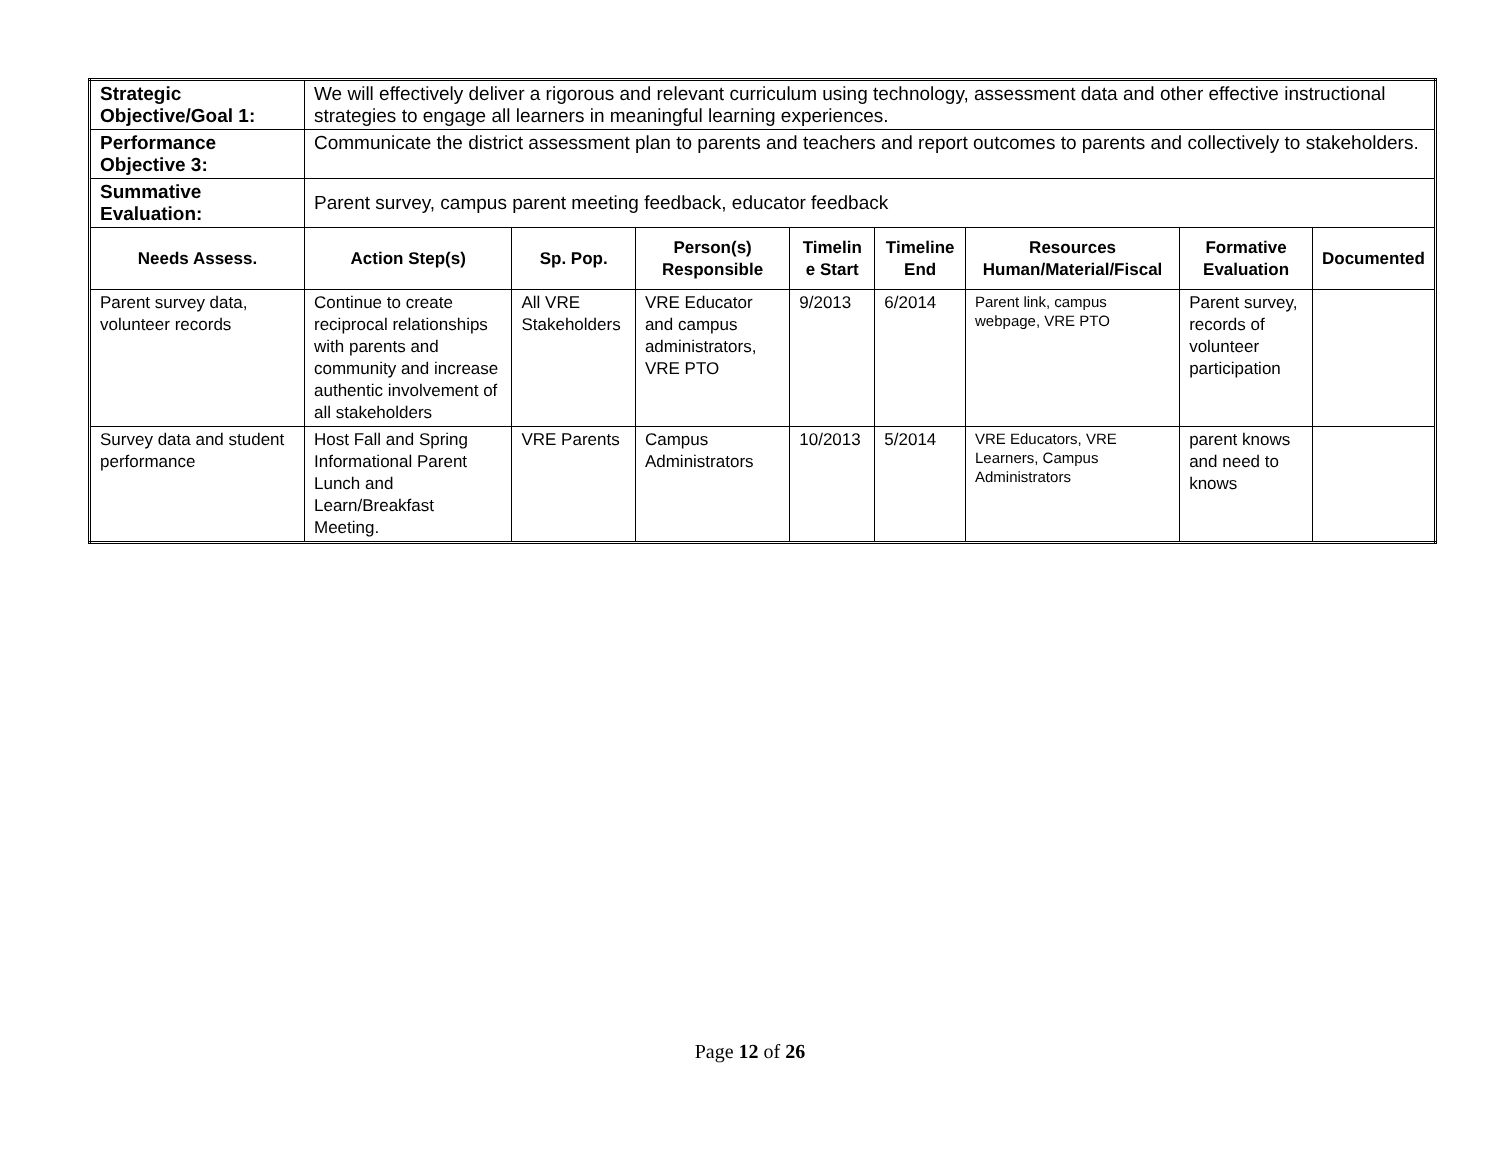| Strategic Objective/Goal 1: | We will effectively deliver a rigorous and relevant curriculum using technology, assessment data and other effective instructional strategies to engage all learners in meaningful learning experiences. | | | | | | | |
| Performance Objective 3: | Communicate the district assessment plan to parents and teachers and report outcomes to parents and collectively to stakeholders. | | | | | | | |
| Summative Evaluation: | Parent survey, campus parent meeting feedback, educator feedback | | | | | | | |
| Needs Assess. | Action Step(s) | Sp. Pop. | Person(s) Responsible | Timelin e Start | Timeline End | Resources Human/Material/Fiscal | Formative Evaluation | Documented |
| Parent survey data, volunteer records | Continue to create reciprocal relationships with parents and community and increase authentic involvement of all stakeholders | All VRE Stakeholders | VRE Educator and campus administrators, VRE PTO | 9/2013 | 6/2014 | Parent link, campus webpage, VRE PTO | Parent survey, records of volunteer participation | |
| Survey data and student performance | Host Fall and Spring Informational Parent Lunch and Learn/Breakfast Meeting. | VRE Parents | Campus Administrators | 10/2013 | 5/2014 | VRE Educators, VRE Learners, Campus Administrators | parent knows and need to knows | |
Page 12 of 26